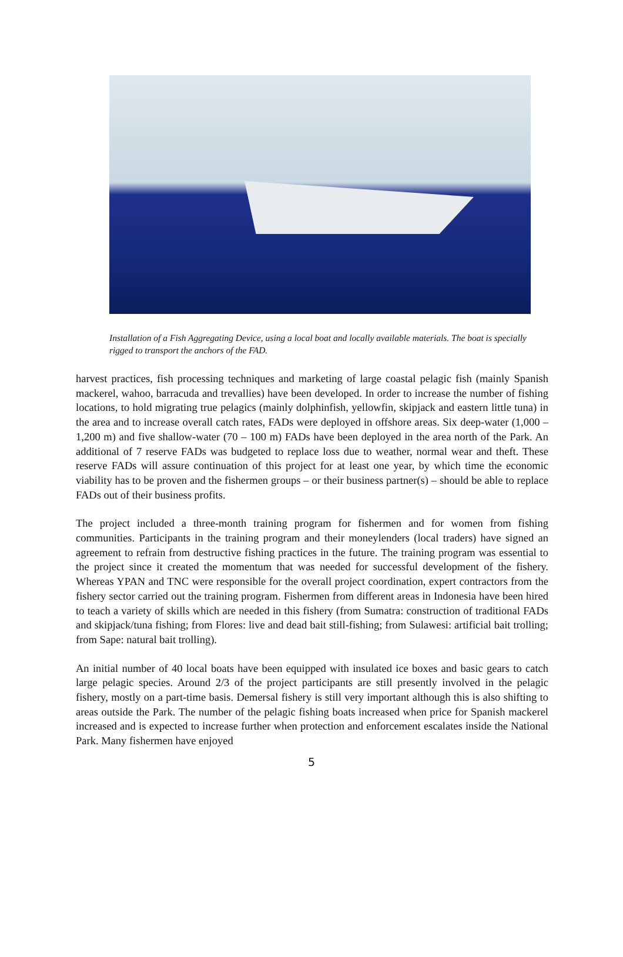Installation of a Fish Aggregating Device, using a local boat and locally available materials. The boat is specially rigged to transport the anchors of the FAD.
harvest practices, fish processing techniques and marketing of large coastal pelagic fish (mainly Spanish mackerel, wahoo, barracuda and trevallies) have been developed. In order to increase the number of fishing locations, to hold migrating true pelagics (mainly dolphinfish, yellowfin, skipjack and eastern little tuna) in the area and to increase overall catch rates, FADs were deployed in offshore areas. Six deep-water (1,000 – 1,200 m) and five shallow-water (70 – 100 m) FADs have been deployed in the area north of the Park. An additional of 7 reserve FADs was budgeted to replace loss due to weather, normal wear and theft. These reserve FADs will assure continuation of this project for at least one year, by which time the economic viability has to be proven and the fishermen groups – or their business partner(s) – should be able to replace FADs out of their business profits.
The project included a three-month training program for fishermen and for women from fishing communities. Participants in the training program and their moneylenders (local traders) have signed an agreement to refrain from destructive fishing practices in the future. The training program was essential to the project since it created the momentum that was needed for successful development of the fishery. Whereas YPAN and TNC were responsible for the overall project coordination, expert contractors from the fishery sector carried out the training program. Fishermen from different areas in Indonesia have been hired to teach a variety of skills which are needed in this fishery (from Sumatra: construction of traditional FADs and skipjack/tuna fishing; from Flores: live and dead bait still-fishing; from Sulawesi: artificial bait trolling; from Sape: natural bait trolling).
An initial number of 40 local boats have been equipped with insulated ice boxes and basic gears to catch large pelagic species. Around 2/3 of the project participants are still presently involved in the pelagic fishery, mostly on a part-time basis. Demersal fishery is still very important although this is also shifting to areas outside the Park. The number of the pelagic fishing boats increased when price for Spanish mackerel increased and is expected to increase further when protection and enforcement escalates inside the National Park. Many fishermen have enjoyed
5